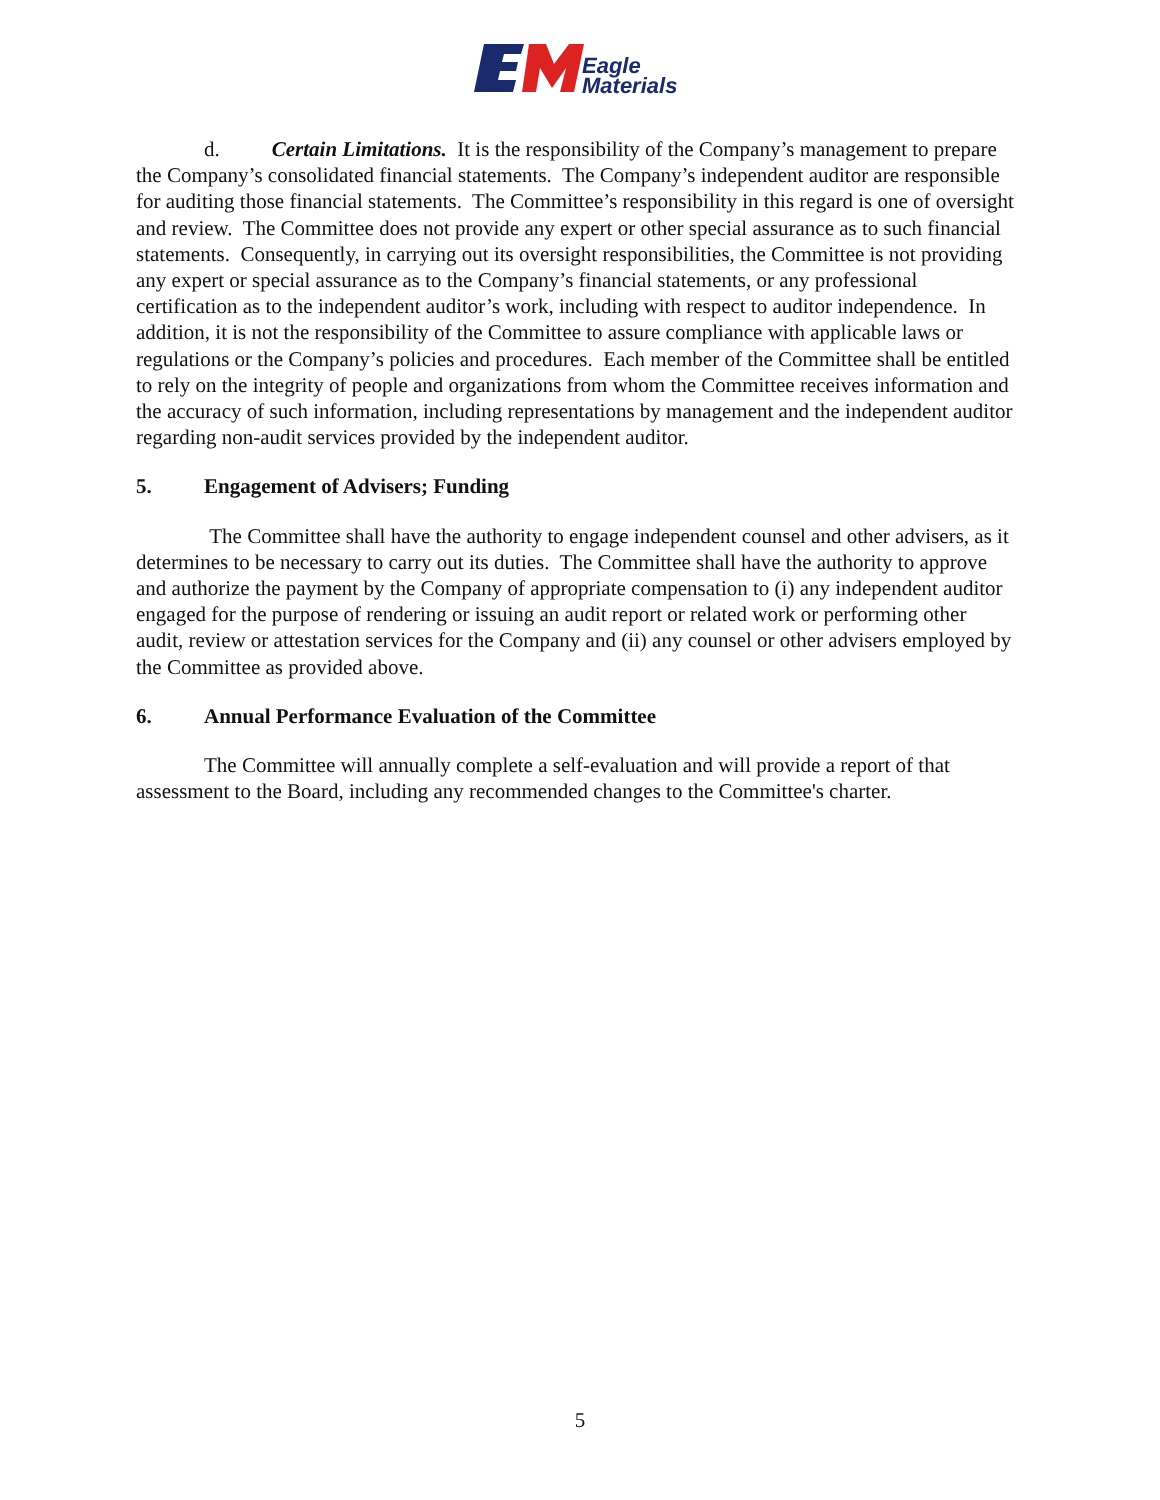Eagle
Materials
d. Certain Limitations. It is the responsibility of the Company’s management to prepare the Company’s consolidated financial statements. The Company’s independent auditor are responsible for auditing those financial statements. The Committee’s responsibility in this regard is one of oversight and review. The Committee does not provide any expert or other special assurance as to such financial statements. Consequently, in carrying out its oversight responsibilities, the Committee is not providing any expert or special assurance as to the Company’s financial statements, or any professional certification as to the independent auditor’s work, including with respect to auditor independence. In addition, it is not the responsibility of the Committee to assure compliance with applicable laws or regulations or the Company’s policies and procedures. Each member of the Committee shall be entitled to rely on the integrity of people and organizations from whom the Committee receives information and the accuracy of such information, including representations by management and the independent auditor regarding non-audit services provided by the independent auditor.
5. Engagement of Advisers; Funding
The Committee shall have the authority to engage independent counsel and other advisers, as it determines to be necessary to carry out its duties. The Committee shall have the authority to approve and authorize the payment by the Company of appropriate compensation to (i) any independent auditor engaged for the purpose of rendering or issuing an audit report or related work or performing other audit, review or attestation services for the Company and (ii) any counsel or other advisers employed by the Committee as provided above.
6. Annual Performance Evaluation of the Committee
The Committee will annually complete a self-evaluation and will provide a report of that assessment to the Board, including any recommended changes to the Committee's charter.
5